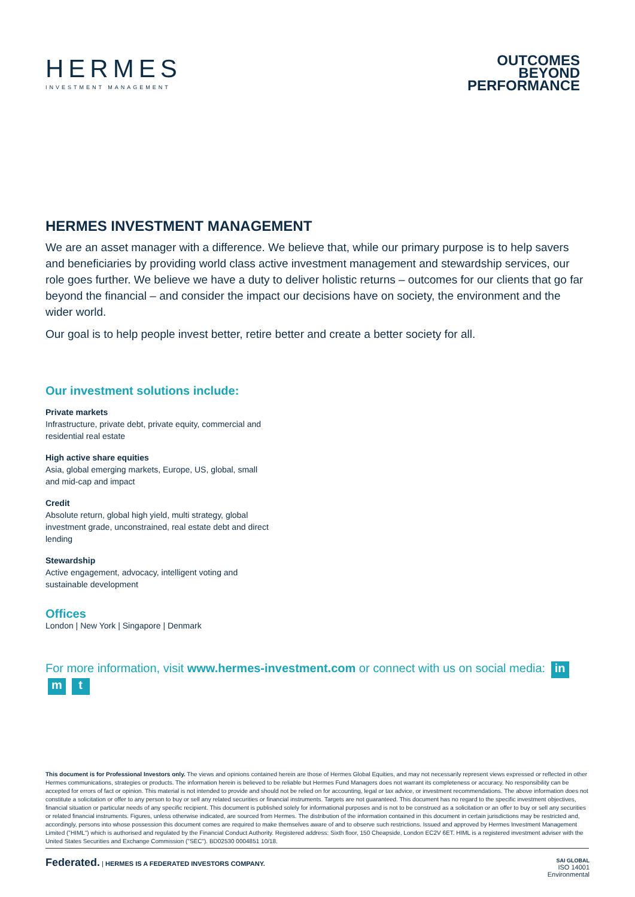HERMES
INVESTMENT MANAGEMENT
OUTCOMES
BEYOND
PERFORMANCE
HERMES INVESTMENT MANAGEMENT
We are an asset manager with a difference. We believe that, while our primary purpose is to help savers and beneficiaries by providing world class active investment management and stewardship services, our role goes further. We believe we have a duty to deliver holistic returns – outcomes for our clients that go far beyond the financial – and consider the impact our decisions have on society, the environment and the wider world.
Our goal is to help people invest better, retire better and create a better society for all.
Our investment solutions include:
Private markets
Infrastructure, private debt, private equity, commercial and residential real estate
High active share equities
Asia, global emerging markets, Europe, US, global, small and mid-cap and impact
Credit
Absolute return, global high yield, multi strategy, global investment grade, unconstrained, real estate debt and direct lending
Stewardship
Active engagement, advocacy, intelligent voting and sustainable development
Offices
London | New York | Singapore | Denmark
For more information, visit www.hermes-investment.com or connect with us on social media: in m t
This document is for Professional Investors only. The views and opinions contained herein are those of Hermes Global Equities, and may not necessarily represent views expressed or reflected in other Hermes communications, strategies or products. The information herein is believed to be reliable but Hermes Fund Managers does not warrant its completeness or accuracy. No responsibility can be accepted for errors of fact or opinion. This material is not intended to provide and should not be relied on for accounting, legal or tax advice, or investment recommendations. The above information does not constitute a solicitation or offer to any person to buy or sell any related securities or financial instruments. Targets are not guaranteed. This document has no regard to the specific investment objectives, financial situation or particular needs of any specific recipient. This document is published solely for informational purposes and is not to be construed as a solicitation or an offer to buy or sell any securities or related financial instruments. Figures, unless otherwise indicated, are sourced from Hermes. The distribution of the information contained in this document in certain jurisdictions may be restricted and, accordingly, persons into whose possession this document comes are required to make themselves aware of and to observe such restrictions. Issued and approved by Hermes Investment Management Limited ("HIML") which is authorised and regulated by the Financial Conduct Authority. Registered address: Sixth floor, 150 Cheapside, London EC2V 6ET. HIML is a registered investment adviser with the United States Securities and Exchange Commission ("SEC"). BD02530 0004851 10/18.
Federated. | HERMES IS A FEDERATED INVESTORS COMPANY.
SAI GLOBAL
ISO 14001
Environmental